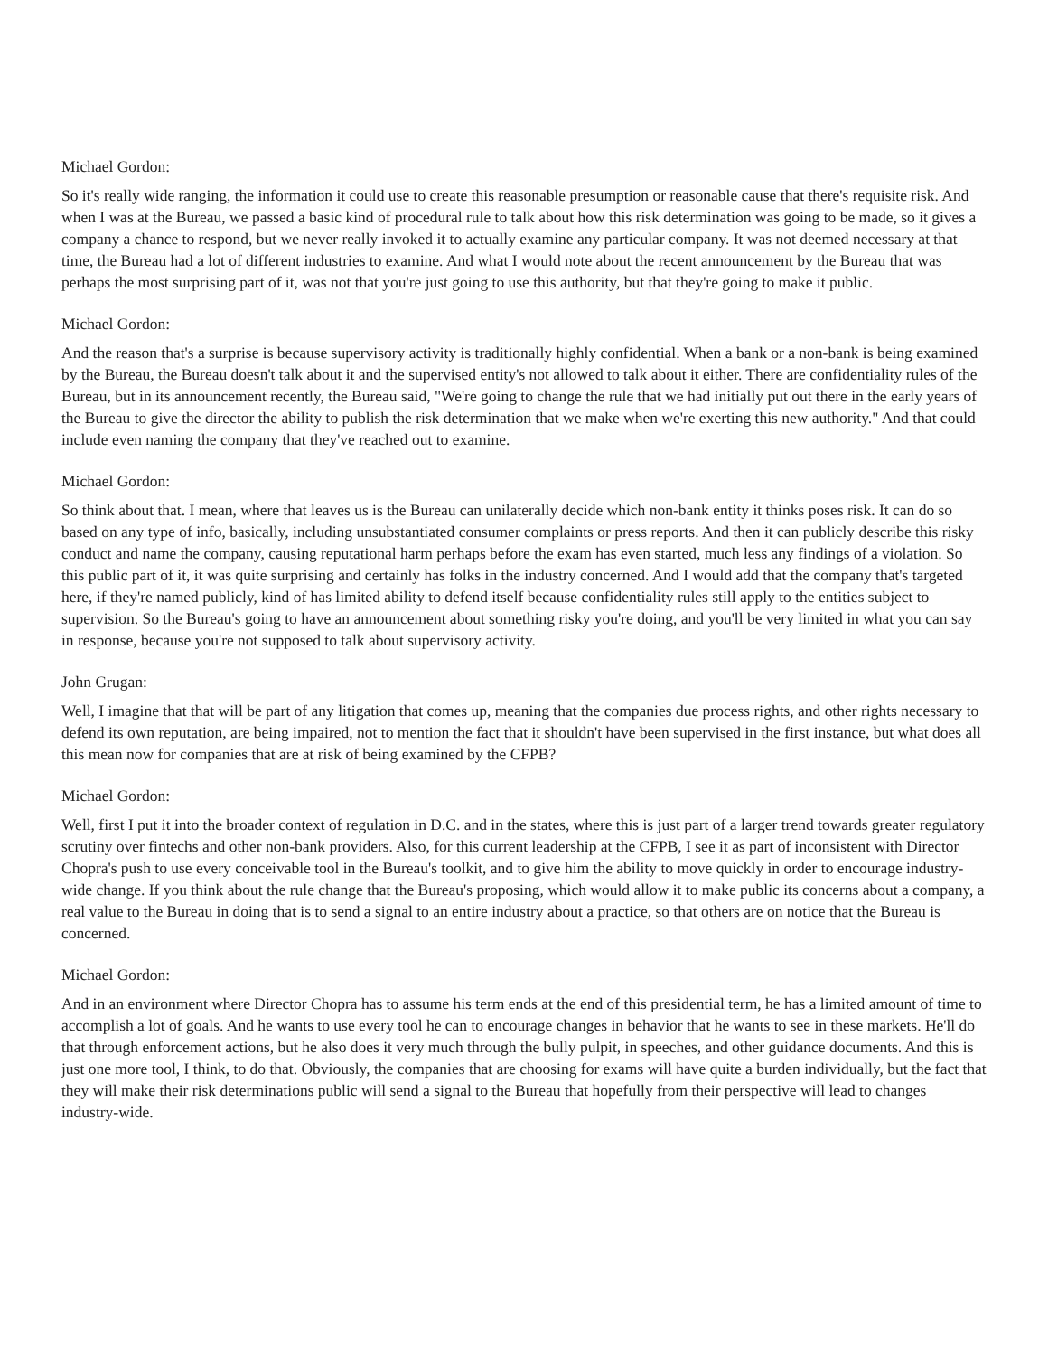Michael Gordon:
So it's really wide ranging, the information it could use to create this reasonable presumption or reasonable cause that there's requisite risk. And when I was at the Bureau, we passed a basic kind of procedural rule to talk about how this risk determination was going to be made, so it gives a company a chance to respond, but we never really invoked it to actually examine any particular company. It was not deemed necessary at that time, the Bureau had a lot of different industries to examine. And what I would note about the recent announcement by the Bureau that was perhaps the most surprising part of it, was not that you're just going to use this authority, but that they're going to make it public.
Michael Gordon:
And the reason that's a surprise is because supervisory activity is traditionally highly confidential. When a bank or a non-bank is being examined by the Bureau, the Bureau doesn't talk about it and the supervised entity's not allowed to talk about it either. There are confidentiality rules of the Bureau, but in its announcement recently, the Bureau said, "We're going to change the rule that we had initially put out there in the early years of the Bureau to give the director the ability to publish the risk determination that we make when we're exerting this new authority." And that could include even naming the company that they've reached out to examine.
Michael Gordon:
So think about that. I mean, where that leaves us is the Bureau can unilaterally decide which non-bank entity it thinks poses risk. It can do so based on any type of info, basically, including unsubstantiated consumer complaints or press reports. And then it can publicly describe this risky conduct and name the company, causing reputational harm perhaps before the exam has even started, much less any findings of a violation. So this public part of it, it was quite surprising and certainly has folks in the industry concerned. And I would add that the company that's targeted here, if they're named publicly, kind of has limited ability to defend itself because confidentiality rules still apply to the entities subject to supervision. So the Bureau's going to have an announcement about something risky you're doing, and you'll be very limited in what you can say in response, because you're not supposed to talk about supervisory activity.
John Grugan:
Well, I imagine that that will be part of any litigation that comes up, meaning that the companies due process rights, and other rights necessary to defend its own reputation, are being impaired, not to mention the fact that it shouldn't have been supervised in the first instance, but what does all this mean now for companies that are at risk of being examined by the CFPB?
Michael Gordon:
Well, first I put it into the broader context of regulation in D.C. and in the states, where this is just part of a larger trend towards greater regulatory scrutiny over fintechs and other non-bank providers. Also, for this current leadership at the CFPB, I see it as part of inconsistent with Director Chopra's push to use every conceivable tool in the Bureau's toolkit, and to give him the ability to move quickly in order to encourage industry-wide change. If you think about the rule change that the Bureau's proposing, which would allow it to make public its concerns about a company, a real value to the Bureau in doing that is to send a signal to an entire industry about a practice, so that others are on notice that the Bureau is concerned.
Michael Gordon:
And in an environment where Director Chopra has to assume his term ends at the end of this presidential term, he has a limited amount of time to accomplish a lot of goals. And he wants to use every tool he can to encourage changes in behavior that he wants to see in these markets. He'll do that through enforcement actions, but he also does it very much through the bully pulpit, in speeches, and other guidance documents. And this is just one more tool, I think, to do that. Obviously, the companies that are choosing for exams will have quite a burden individually, but the fact that they will make their risk determinations public will send a signal to the Bureau that hopefully from their perspective will lead to changes industry-wide.